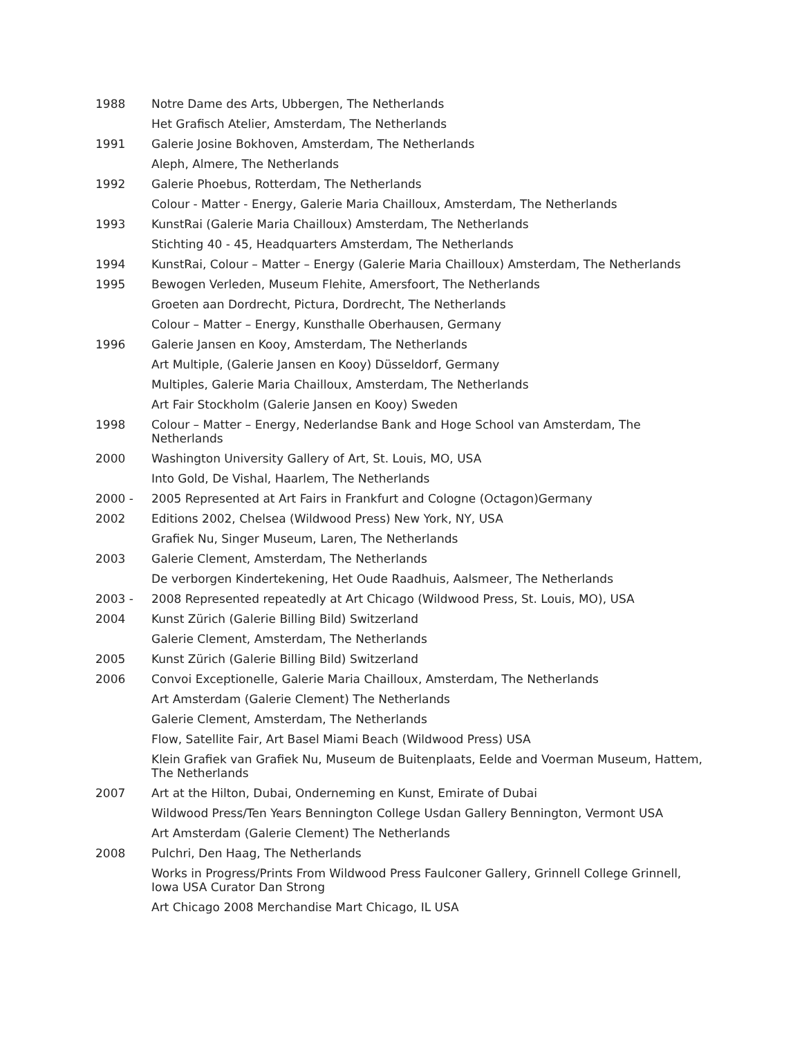1988 Notre Dame des Arts, Ubbergen, The Netherlands
Het Grafisch Atelier, Amsterdam, The Netherlands
1991 Galerie Josine Bokhoven, Amsterdam, The Netherlands
Aleph, Almere, The Netherlands
1992 Galerie Phoebus, Rotterdam, The Netherlands
Colour - Matter - Energy, Galerie Maria Chailloux, Amsterdam, The Netherlands
1993 KunstRai (Galerie Maria Chailloux) Amsterdam, The Netherlands
Stichting 40 - 45, Headquarters Amsterdam, The Netherlands
1994 KunstRai, Colour – Matter – Energy (Galerie Maria Chailloux) Amsterdam, The Netherlands
1995 Bewogen Verleden, Museum Flehite, Amersfoort, The Netherlands
Groeten aan Dordrecht, Pictura, Dordrecht, The Netherlands
Colour – Matter – Energy, Kunsthalle Oberhausen, Germany
1996 Galerie Jansen en Kooy, Amsterdam, The Netherlands
Art Multiple, (Galerie Jansen en Kooy) Düsseldorf, Germany
Multiples, Galerie Maria Chailloux, Amsterdam, The Netherlands
Art Fair Stockholm (Galerie Jansen en Kooy) Sweden
1998 Colour – Matter – Energy, Nederlandse Bank and Hoge School van Amsterdam, The Netherlands
2000 Washington University Gallery of Art, St. Louis, MO, USA
Into Gold, De Vishal, Haarlem, The Netherlands
2000 - 2005 Represented at Art Fairs in Frankfurt and Cologne (Octagon)Germany
2002 Editions 2002, Chelsea (Wildwood Press) New York, NY, USA
Grafiek Nu, Singer Museum, Laren, The Netherlands
2003 Galerie Clement, Amsterdam, The Netherlands
De verborgen Kindertekening, Het Oude Raadhuis, Aalsmeer, The Netherlands
2003 - 2008 Represented repeatedly at Art Chicago (Wildwood Press, St. Louis, MO), USA
2004 Kunst Zürich (Galerie Billing Bild) Switzerland
Galerie Clement, Amsterdam, The Netherlands
2005 Kunst Zürich (Galerie Billing Bild) Switzerland
2006 Convoi Exceptionelle, Galerie Maria Chailloux, Amsterdam, The Netherlands
Art Amsterdam (Galerie Clement) The Netherlands
Galerie Clement, Amsterdam, The Netherlands
Flow, Satellite Fair, Art Basel Miami Beach (Wildwood Press) USA
Klein Grafiek van Grafiek Nu, Museum de Buitenplaats, Eelde and Voerman Museum, Hattem, The Netherlands
2007 Art at the Hilton, Dubai, Onderneming en Kunst, Emirate of Dubai
Wildwood Press/Ten Years Bennington College Usdan Gallery Bennington, Vermont USA
Art Amsterdam (Galerie Clement) The Netherlands
2008 Pulchri, Den Haag, The Netherlands
Works in Progress/Prints From Wildwood Press Faulconer Gallery, Grinnell College Grinnell, Iowa USA Curator Dan Strong
Art Chicago 2008 Merchandise Mart Chicago, IL USA